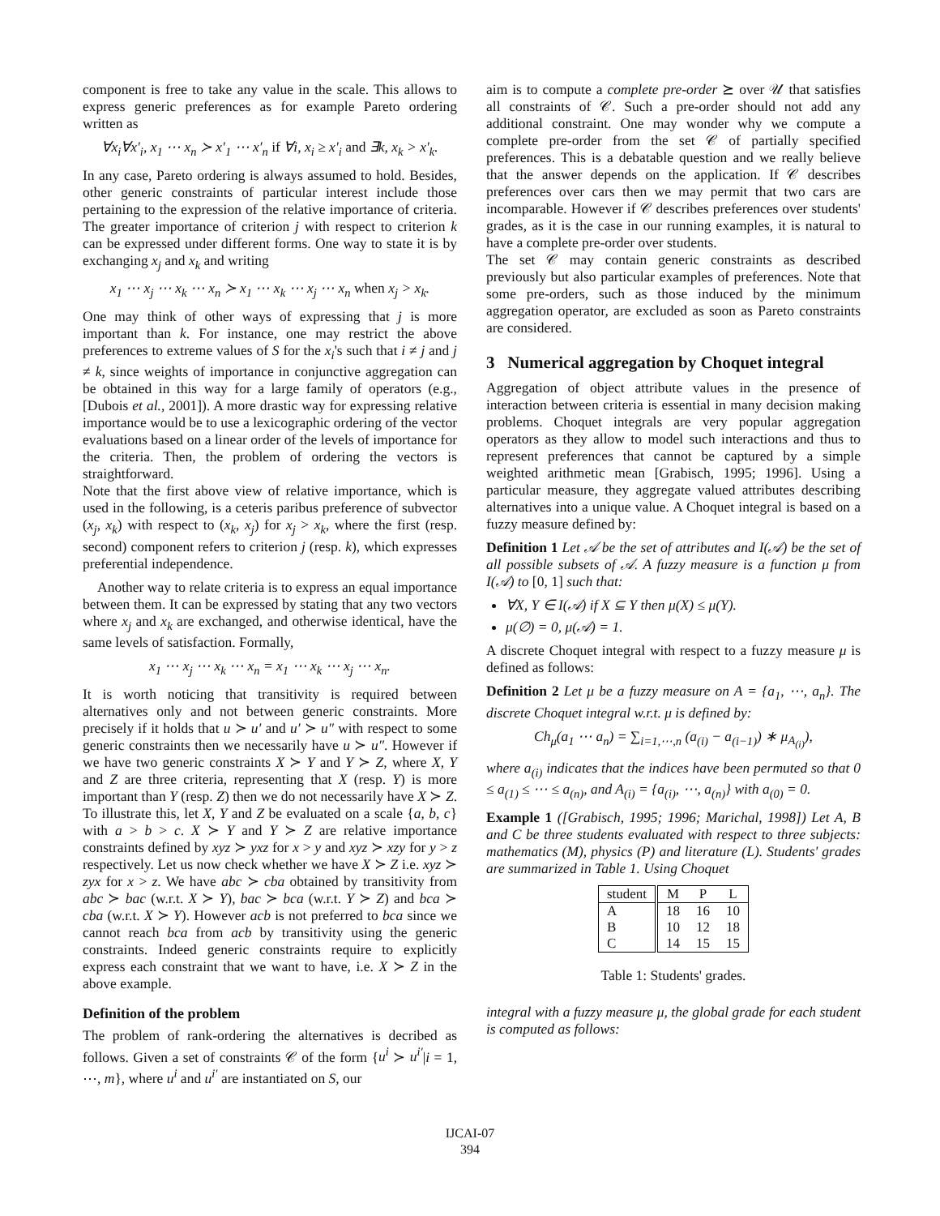component is free to take any value in the scale. This allows to express generic preferences as for example Pareto ordering written as
∀x<sub>i</sub>∀x′<sub>i</sub>, x<sub>1</sub> ⋯ x<sub>n</sub> ≻ x′<sub>1</sub> ⋯ x′<sub>n</sub> if ∀i, x<sub>i</sub> ≥ x′<sub>i</sub> and ∃k, x<sub>k</sub> > x′<sub>k</sub>.
In any case, Pareto ordering is always assumed to hold. Besides, other generic constraints of particular interest include those pertaining to the expression of the relative importance of criteria. The greater importance of criterion j with respect to criterion k can be expressed under different forms. One way to state it is by exchanging x<sub>j</sub> and x<sub>k</sub> and writing
x<sub>1</sub> ⋯ x<sub>j</sub> ⋯ x<sub>k</sub> ⋯ x<sub>n</sub> ≻ x<sub>1</sub> ⋯ x<sub>k</sub> ⋯ x<sub>j</sub> ⋯ x<sub>n</sub> when x<sub>j</sub> > x<sub>k</sub>.
One may think of other ways of expressing that j is more important than k. For instance, one may restrict the above preferences to extreme values of S for the x<sub>i</sub>'s such that i ≠ j and j ≠ k, since weights of importance in conjunctive aggregation can be obtained in this way for a large family of operators (e.g., [Dubois et al., 2001]). A more drastic way for expressing relative importance would be to use a lexicographic ordering of the vector evaluations based on a linear order of the levels of importance for the criteria. Then, the problem of ordering the vectors is straightforward.
Note that the first above view of relative importance, which is used in the following, is a ceteris paribus preference of subvector (x<sub>j</sub>, x<sub>k</sub>) with respect to (x<sub>k</sub>, x<sub>j</sub>) for x<sub>j</sub> > x<sub>k</sub>, where the first (resp. second) component refers to criterion j (resp. k), which expresses preferential independence.
Another way to relate criteria is to express an equal importance between them. It can be expressed by stating that any two vectors where x<sub>j</sub> and x<sub>k</sub> are exchanged, and otherwise identical, have the same levels of satisfaction. Formally,
x<sub>1</sub> ⋯ x<sub>j</sub> ⋯ x<sub>k</sub> ⋯ x<sub>n</sub> = x<sub>1</sub> ⋯ x<sub>k</sub> ⋯ x<sub>j</sub> ⋯ x<sub>n</sub>.
It is worth noticing that transitivity is required between alternatives only and not between generic constraints. More precisely if it holds that u ≻ u′ and u′ ≻ u″ with respect to some generic constraints then we necessarily have u ≻ u″. However if we have two generic constraints X ≻ Y and Y ≻ Z, where X, Y and Z are three criteria, representing that X (resp. Y) is more important than Y (resp. Z) then we do not necessarily have X ≻ Z. To illustrate this, let X, Y and Z be evaluated on a scale {a, b, c} with a > b > c. X ≻ Y and Y ≻ Z are relative importance constraints defined by xyz ≻ yxz for x > y and xyz ≻ xzy for y > z respectively. Let us now check whether we have X ≻ Z i.e. xyz ≻ zyx for x > z. We have abc ≻ cba obtained by transitivity from abc ≻ bac (w.r.t. X ≻ Y), bac ≻ bca (w.r.t. Y ≻ Z) and bca ≻ cba (w.r.t. X ≻ Y). However acb is not preferred to bca since we cannot reach bca from acb by transitivity using the generic constraints. Indeed generic constraints require to explicitly express each constraint that we want to have, i.e. X ≻ Z in the above example.
Definition of the problem
The problem of rank-ordering the alternatives is decribed as follows. Given a set of constraints 𝒞 of the form {u<sup>i</sup> ≻ u<sup>i′</sup>|i = 1, ⋯, m}, where u<sup>i</sup> and u<sup>i′</sup> are instantiated on S, our
aim is to compute a complete pre-order ⪰ over 𝒰 that satisfies all constraints of 𝒞. Such a pre-order should not add any additional constraint. One may wonder why we compute a complete pre-order from the set 𝒞 of partially specified preferences. This is a debatable question and we really believe that the answer depends on the application. If 𝒞 describes preferences over cars then we may permit that two cars are incomparable. However if 𝒞 describes preferences over students' grades, as it is the case in our running examples, it is natural to have a complete pre-order over students.
The set 𝒞 may contain generic constraints as described previously but also particular examples of preferences. Note that some pre-orders, such as those induced by the minimum aggregation operator, are excluded as soon as Pareto constraints are considered.
3 Numerical aggregation by Choquet integral
Aggregation of object attribute values in the presence of interaction between criteria is essential in many decision making problems. Choquet integrals are very popular aggregation operators as they allow to model such interactions and thus to represent preferences that cannot be captured by a simple weighted arithmetic mean [Grabisch, 1995; 1996]. Using a particular measure, they aggregate valued attributes describing alternatives into a unique value. A Choquet integral is based on a fuzzy measure defined by:
Definition 1 Let 𝒜 be the set of attributes and I(𝒜) be the set of all possible subsets of 𝒜. A fuzzy measure is a function μ from I(𝒜) to [0, 1] such that:
∀X, Y ∈ I(𝒜) if X ⊆ Y then μ(X) ≤ μ(Y).
μ(∅) = 0, μ(𝒜) = 1.
A discrete Choquet integral with respect to a fuzzy measure μ is defined as follows:
Definition 2 Let μ be a fuzzy measure on A = {a<sub>1</sub>, ⋯, a<sub>n</sub>}. The discrete Choquet integral w.r.t. μ is defined by:
Ch<sub>μ</sub>(a<sub>1</sub> ⋯ a<sub>n</sub>) = ∑<sub>i=1,⋯,n</sub> (a<sub>(i)</sub> − a<sub>(i−1)</sub>) ∗ μ<sub>A<sub>(i)</sub></sub>),
where a<sub>(i)</sub> indicates that the indices have been permuted so that 0 ≤ a<sub>(1)</sub> ≤ ⋯ ≤ a<sub>(n)</sub>, and A<sub>(i)</sub> = {a<sub>(i)</sub>, ⋯, a<sub>(n)</sub>} with a<sub>(0)</sub> = 0.
Example 1 ([Grabisch, 1995; 1996; Marichal, 1998]) Let A, B and C be three students evaluated with respect to three subjects: mathematics (M), physics (P) and literature (L). Students' grades are summarized in Table 1. Using Choquet
| student | M | P | L |
| --- | --- | --- | --- |
| A | 18 | 16 | 10 |
| B | 10 | 12 | 18 |
| C | 14 | 15 | 15 |
Table 1: Students' grades.
integral with a fuzzy measure μ, the global grade for each student is computed as follows:
IJCAI-07
394